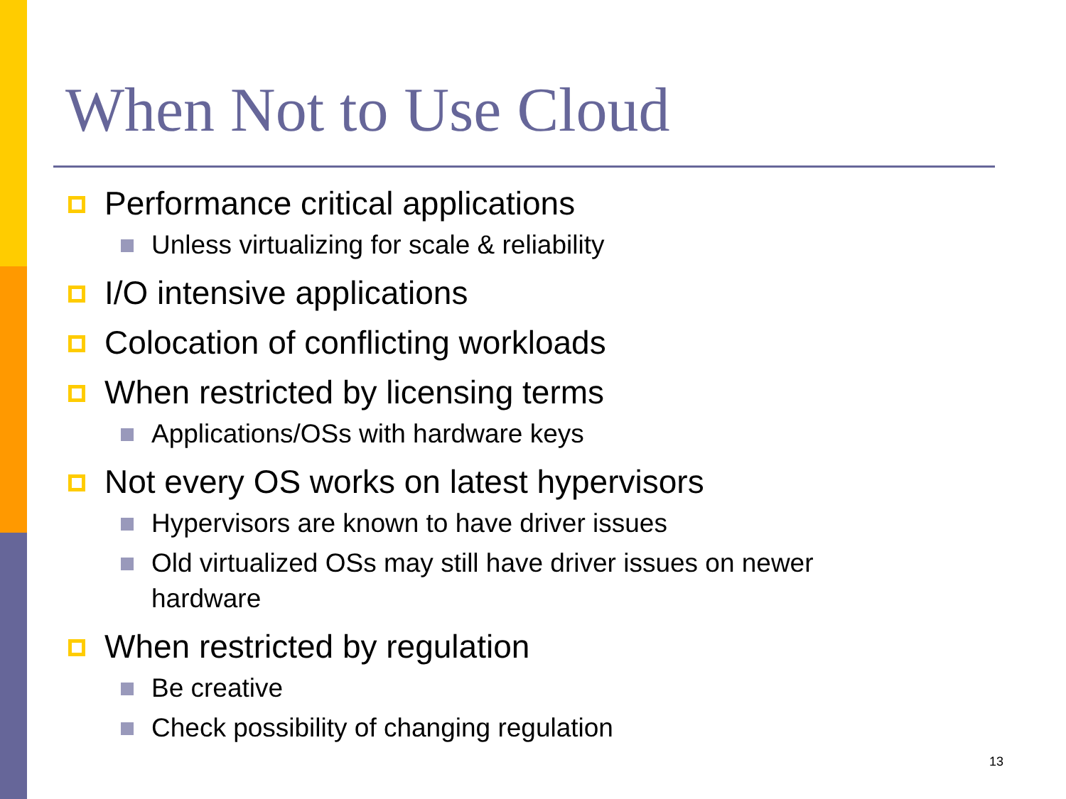When Not to Use Cloud
Performance critical applications
Unless virtualizing for scale & reliability
I/O intensive applications
Colocation of conflicting workloads
When restricted by licensing terms
Applications/OSs with hardware keys
Not every OS works on latest hypervisors
Hypervisors are known to have driver issues
Old virtualized OSs may still have driver issues on newer hardware
When restricted by regulation
Be creative
Check possibility of changing regulation
13